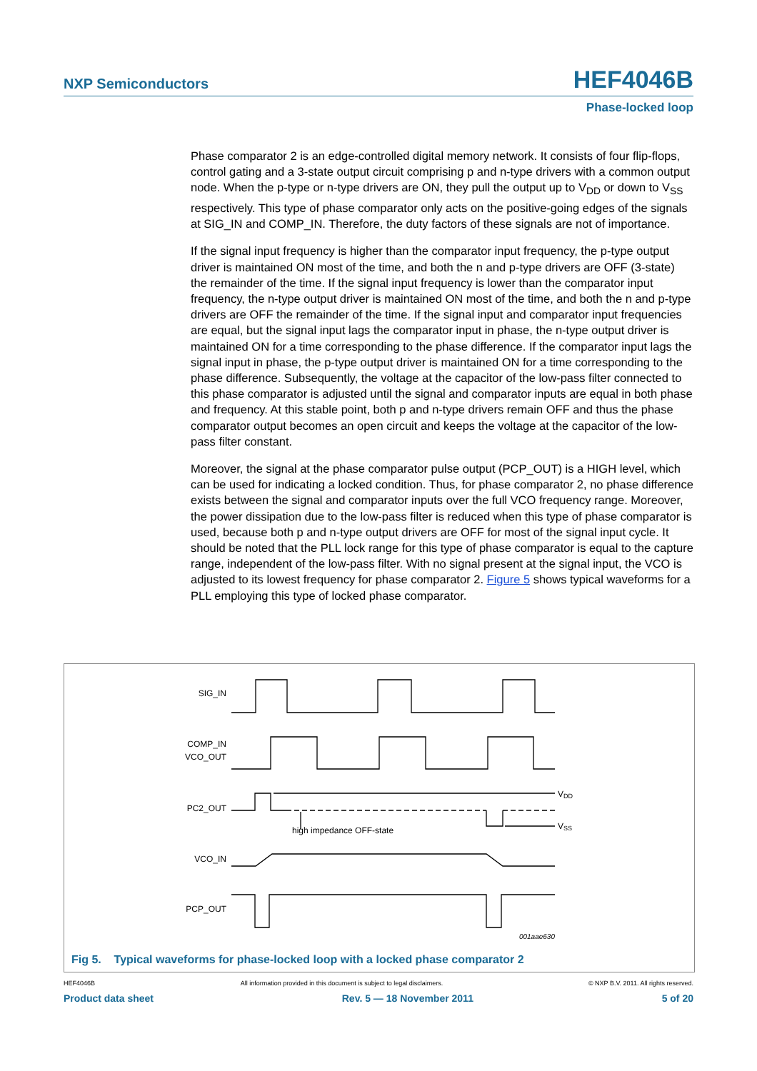NXP Semiconductors HEF4046B
Phase-locked loop
Phase comparator 2 is an edge-controlled digital memory network. It consists of four flip-flops, control gating and a 3-state output circuit comprising p and n-type drivers with a common output node. When the p-type or n-type drivers are ON, they pull the output up to V<sub>DD</sub> or down to V<sub>SS</sub> respectively. This type of phase comparator only acts on the positive-going edges of the signals at SIG_IN and COMP_IN. Therefore, the duty factors of these signals are not of importance.
If the signal input frequency is higher than the comparator input frequency, the p-type output driver is maintained ON most of the time, and both the n and p-type drivers are OFF (3-state) the remainder of the time. If the signal input frequency is lower than the comparator input frequency, the n-type output driver is maintained ON most of the time, and both the n and p-type drivers are OFF the remainder of the time. If the signal input and comparator input frequencies are equal, but the signal input lags the comparator input in phase, the n-type output driver is maintained ON for a time corresponding to the phase difference. If the comparator input lags the signal input in phase, the p-type output driver is maintained ON for a time corresponding to the phase difference. Subsequently, the voltage at the capacitor of the low-pass filter connected to this phase comparator is adjusted until the signal and comparator inputs are equal in both phase and frequency. At this stable point, both p and n-type drivers remain OFF and thus the phase comparator output becomes an open circuit and keeps the voltage at the capacitor of the low-pass filter constant.
Moreover, the signal at the phase comparator pulse output (PCP_OUT) is a HIGH level, which can be used for indicating a locked condition. Thus, for phase comparator 2, no phase difference exists between the signal and comparator inputs over the full VCO frequency range. Moreover, the power dissipation due to the low-pass filter is reduced when this type of phase comparator is used, because both p and n-type output drivers are OFF for most of the signal input cycle. It should be noted that the PLL lock range for this type of phase comparator is equal to the capture range, independent of the low-pass filter. With no signal present at the signal input, the VCO is adjusted to its lowest frequency for phase comparator 2. Figure 5 shows typical waveforms for a PLL employing this type of locked phase comparator.
SIG_IN
COMP_IN
VCO_OUT
PC2_OUT
VDD
VSS
high impedance OFF-state
VCO_IN
PCP_OUT
001aae630
Fig 5. Typical waveforms for phase-locked loop with a locked phase comparator 2
HEF4046B All information provided in this document is subject to legal disclaimers. © NXP B.V. 2011. All rights reserved.
Product data sheet Rev. 5 — 18 November 2011 5 of 20